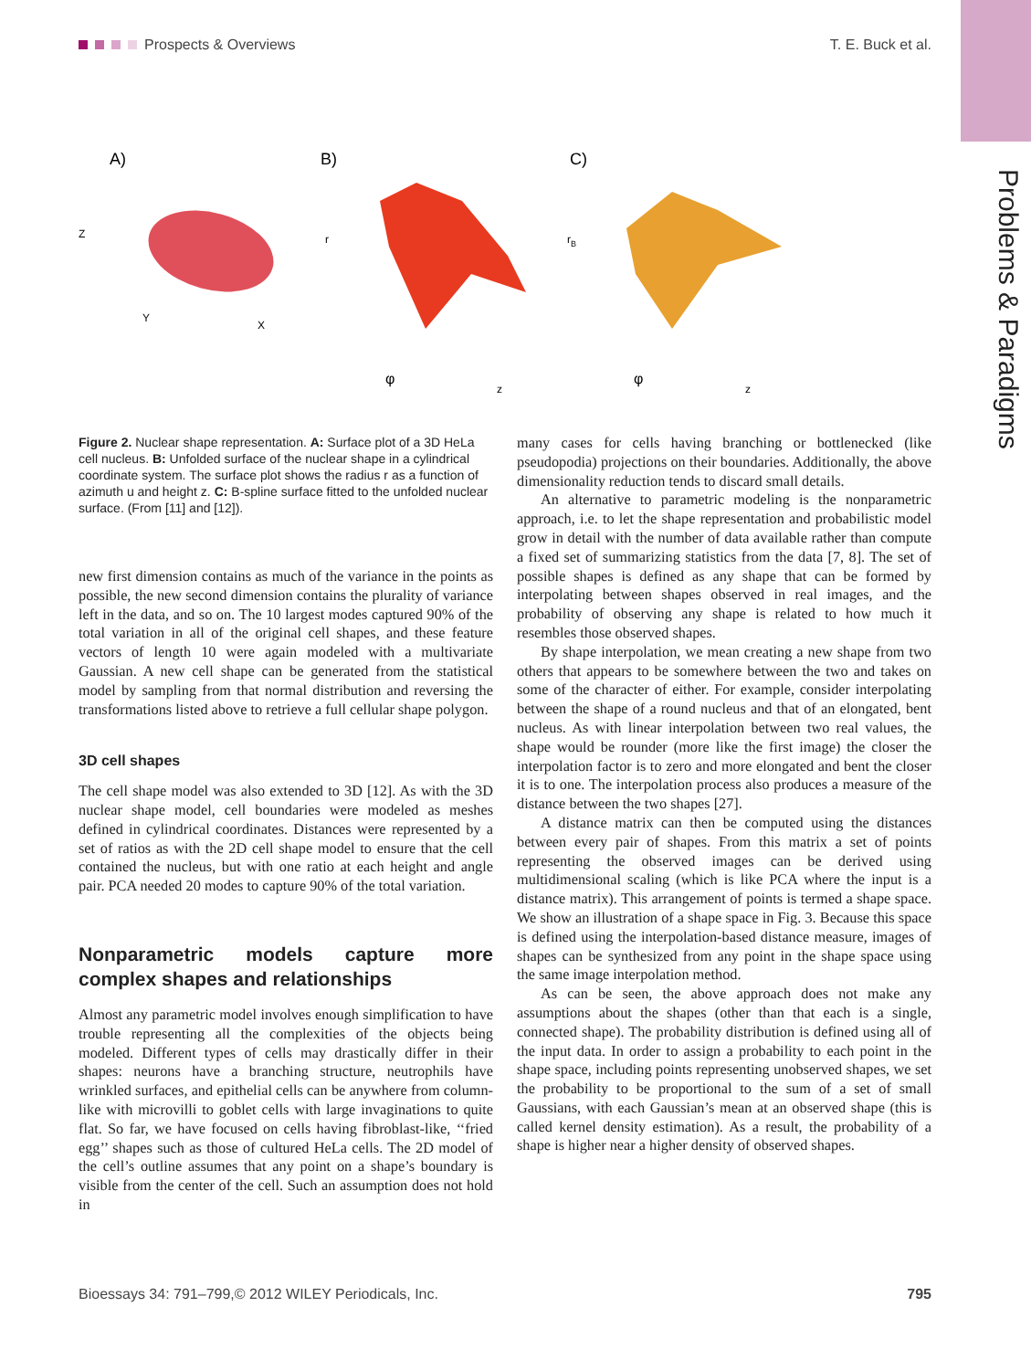Problems & Paradigms
Prospects & Overviews T. E. Buck et al.
A)
B)
C)
Z
Y
X
r
rB
φ
z
φ
z
Figure 2. Nuclear shape representation. A: Surface plot of a 3D HeLa cell nucleus. B: Unfolded surface of the nuclear shape in a cylindrical coordinate system. The surface plot shows the radius r as a function of azimuth u and height z. C: B-spline surface fitted to the unfolded nuclear surface. (From [11] and [12]).
new first dimension contains as much of the variance in the points as possible, the new second dimension contains the plurality of variance left in the data, and so on. The 10 largest modes captured 90% of the total variation in all of the original cell shapes, and these feature vectors of length 10 were again modeled with a multivariate Gaussian. A new cell shape can be generated from the statistical model by sampling from that normal distribution and reversing the transformations listed above to retrieve a full cellular shape polygon.
3D cell shapes
The cell shape model was also extended to 3D [12]. As with the 3D nuclear shape model, cell boundaries were modeled as meshes defined in cylindrical coordinates. Distances were represented by a set of ratios as with the 2D cell shape model to ensure that the cell contained the nucleus, but with one ratio at each height and angle pair. PCA needed 20 modes to capture 90% of the total variation.
Nonparametric models capture more complex shapes and relationships
Almost any parametric model involves enough simplification to have trouble representing all the complexities of the objects being modeled. Different types of cells may drastically differ in their shapes: neurons have a branching structure, neutrophils have wrinkled surfaces, and epithelial cells can be anywhere from column-like with microvilli to goblet cells with large invaginations to quite flat. So far, we have focused on cells having fibroblast-like, ‘‘fried egg’’ shapes such as those of cultured HeLa cells. The 2D model of the cell’s outline assumes that any point on a shape’s boundary is visible from the center of the cell. Such an assumption does not hold in
many cases for cells having branching or bottlenecked (like pseudopodia) projections on their boundaries. Additionally, the above dimensionality reduction tends to discard small details.
An alternative to parametric modeling is the nonparametric approach, i.e. to let the shape representation and probabilistic model grow in detail with the number of data available rather than compute a fixed set of summarizing statistics from the data [7, 8]. The set of possible shapes is defined as any shape that can be formed by interpolating between shapes observed in real images, and the probability of observing any shape is related to how much it resembles those observed shapes.
By shape interpolation, we mean creating a new shape from two others that appears to be somewhere between the two and takes on some of the character of either. For example, consider interpolating between the shape of a round nucleus and that of an elongated, bent nucleus. As with linear interpolation between two real values, the shape would be rounder (more like the first image) the closer the interpolation factor is to zero and more elongated and bent the closer it is to one. The interpolation process also produces a measure of the distance between the two shapes [27].
A distance matrix can then be computed using the distances between every pair of shapes. From this matrix a set of points representing the observed images can be derived using multidimensional scaling (which is like PCA where the input is a distance matrix). This arrangement of points is termed a shape space. We show an illustration of a shape space in Fig. 3. Because this space is defined using the interpolation-based distance measure, images of shapes can be synthesized from any point in the shape space using the same image interpolation method.
As can be seen, the above approach does not make any assumptions about the shapes (other than that each is a single, connected shape). The probability distribution is defined using all of the input data. In order to assign a probability to each point in the shape space, including points representing unobserved shapes, we set the probability to be proportional to the sum of a set of small Gaussians, with each Gaussian’s mean at an observed shape (this is called kernel density estimation). As a result, the probability of a shape is higher near a higher density of observed shapes.
Bioessays 34: 791–799,© 2012 WILEY Periodicals, Inc.
795